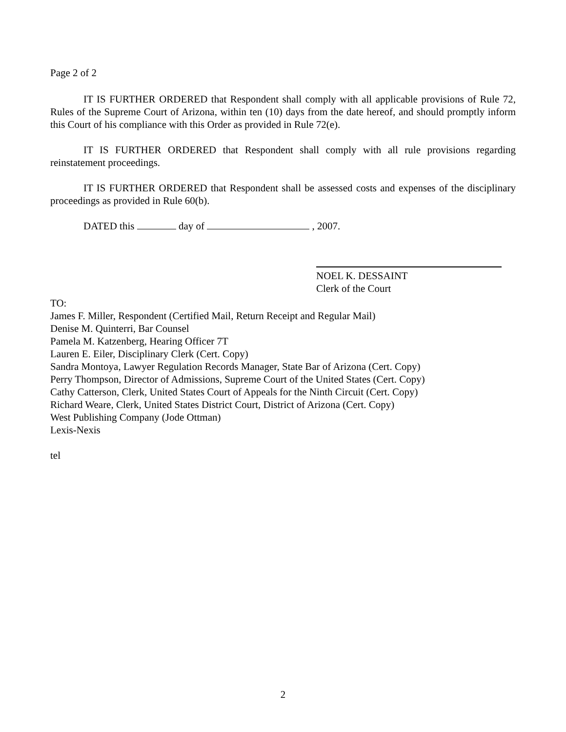Page 2 of 2
IT IS FURTHER ORDERED that Respondent shall comply with all applicable provisions of Rule 72, Rules of the Supreme Court of Arizona, within ten (10) days from the date hereof, and should promptly inform this Court of his compliance with this Order as provided in Rule 72(e).
IT IS FURTHER ORDERED that Respondent shall comply with all rule provisions regarding reinstatement proceedings.
IT IS FURTHER ORDERED that Respondent shall be assessed costs and expenses of the disciplinary proceedings as provided in Rule 60(b).
DATED this day of , 2007.
NOEL K. DESSAINT
Clerk of the Court
TO:
James F. Miller, Respondent (Certified Mail, Return Receipt and Regular Mail)
Denise M. Quinterri, Bar Counsel
Pamela M. Katzenberg, Hearing Officer 7T
Lauren E. Eiler, Disciplinary Clerk (Cert. Copy)
Sandra Montoya, Lawyer Regulation Records Manager, State Bar of Arizona (Cert. Copy)
Perry Thompson, Director of Admissions, Supreme Court of the United States (Cert. Copy)
Cathy Catterson, Clerk, United States Court of Appeals for the Ninth Circuit (Cert. Copy)
Richard Weare, Clerk, United States District Court, District of Arizona (Cert. Copy)
West Publishing Company (Jode Ottman)
Lexis-Nexis
tel
2